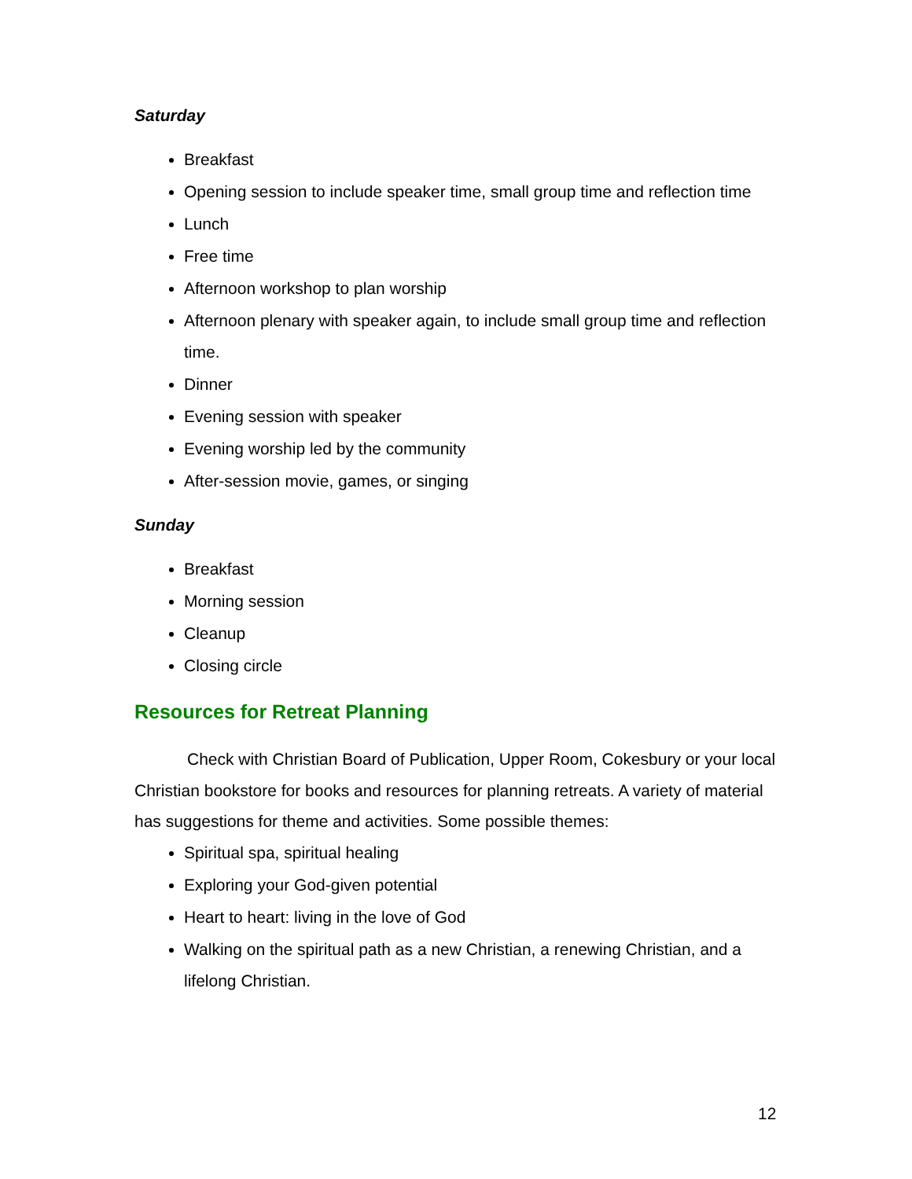Saturday
Breakfast
Opening session to include speaker time, small group time and reflection time
Lunch
Free time
Afternoon workshop to plan worship
Afternoon plenary with speaker again, to include small group time and reflection time.
Dinner
Evening session with speaker
Evening worship led by the community
After-session movie, games, or singing
Sunday
Breakfast
Morning session
Cleanup
Closing circle
Resources for Retreat Planning
Check with Christian Board of Publication, Upper Room, Cokesbury or your local Christian bookstore for books and resources for planning retreats. A variety of material has suggestions for theme and activities. Some possible themes:
Spiritual spa, spiritual healing
Exploring your God-given potential
Heart to heart: living in the love of God
Walking on the spiritual path as a new Christian, a renewing Christian, and a lifelong Christian.
12